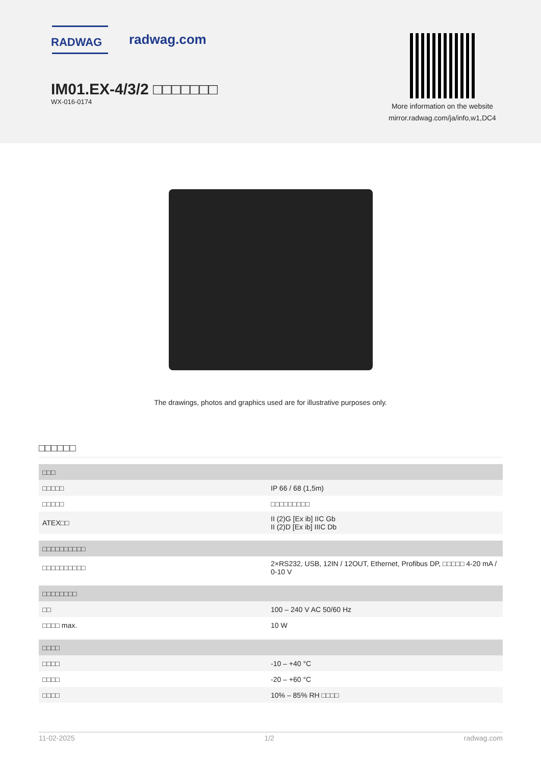RADWAG
radwag.com
IM01.EX-4/3/2 □□□□□□□
WX-016-0174
More information on the website
mirror.radwag.com/ja/info,w1,DC4
The drawings, photos and graphics used are for illustrative purposes only.
□□□□□□
| □□□ | |
| □□□□□ | IP 66 / 68 (1,5m) |
| □□□□□ | □□□□□□□□□ |
| ATEX□□ | II (2)G [Ex ib] IIC Gb II (2)D [Ex ib] IIIC Db |
| □□□□□□□□□□ | |
| □□□□□□□□□□ | 2×RS232, USB, 12IN / 12OUT, Ethernet, Profibus DP, □□□□□ 4-20 mA / 0-10 V |
| □□□□□□□□ | |
| □□ | 100 – 240 V AC 50/60 Hz |
| □□□□ max. | 10 W |
| □□□□ | |
| □□□□ | -10 – +40 °C |
| □□□□ | -20 – +60 °C |
| □□□□ | 10% – 85% RH □□□□ |
11-02-2025 1/2 radwag.com